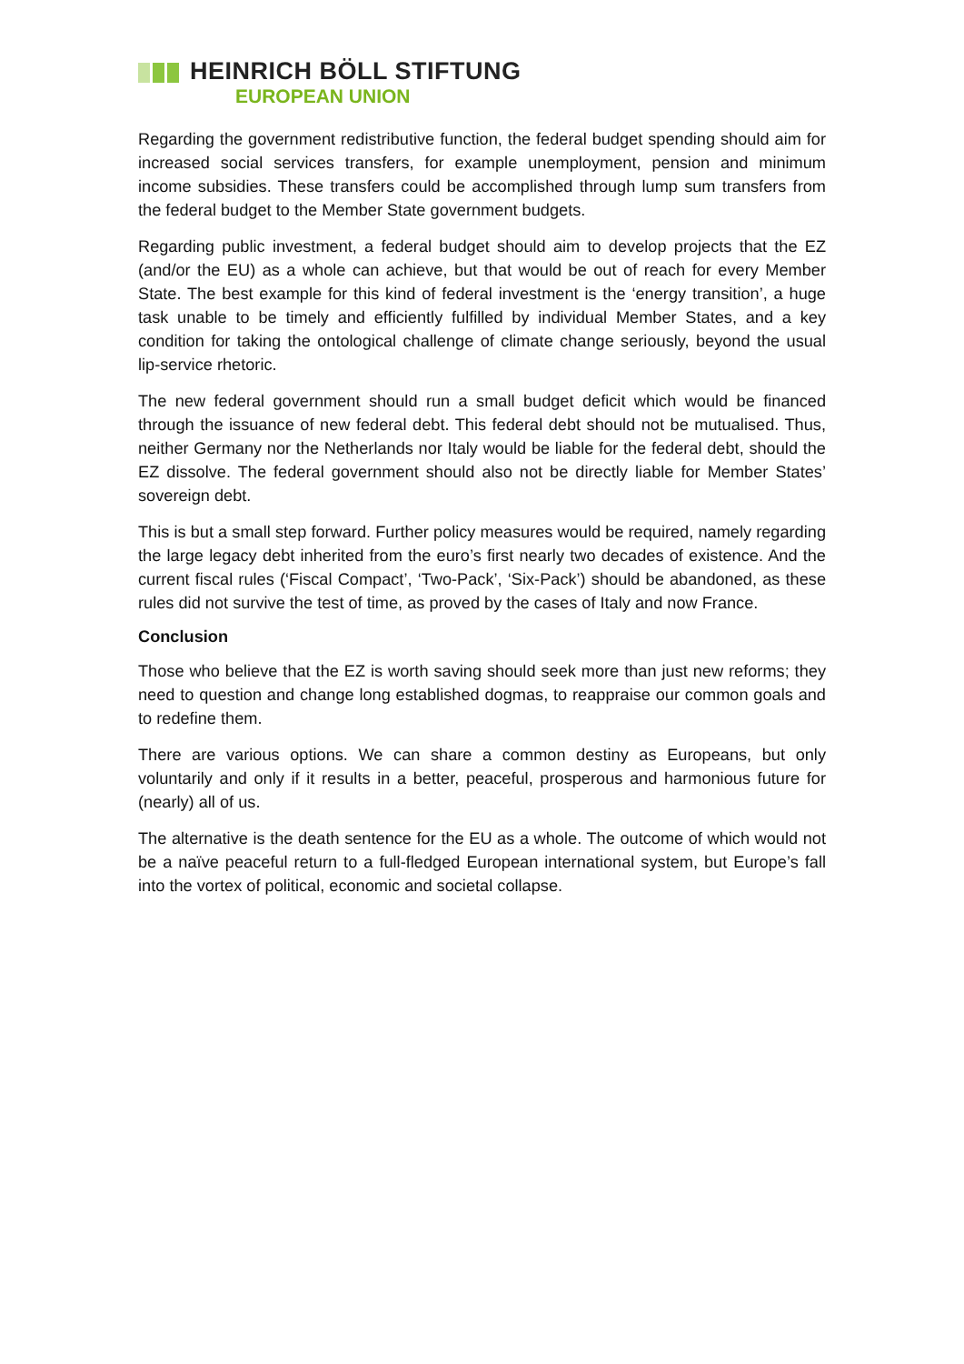HEINRICH BÖLL STIFTUNG
EUROPEAN UNION
Regarding the government redistributive function, the federal budget spending should aim for increased social services transfers, for example unemployment, pension and minimum income subsidies. These transfers could be accomplished through lump sum transfers from the federal budget to the Member State government budgets.
Regarding public investment, a federal budget should aim to develop projects that the EZ (and/or the EU) as a whole can achieve, but that would be out of reach for every Member State. The best example for this kind of federal investment is the ‘energy transition’, a huge task unable to be timely and efficiently fulfilled by individual Member States, and a key condition for taking the ontological challenge of climate change seriously, beyond the usual lip-service rhetoric.
The new federal government should run a small budget deficit which would be financed through the issuance of new federal debt. This federal debt should not be mutualised. Thus, neither Germany nor the Netherlands nor Italy would be liable for the federal debt, should the EZ dissolve. The federal government should also not be directly liable for Member States’ sovereign debt.
This is but a small step forward. Further policy measures would be required, namely regarding the large legacy debt inherited from the euro’s first nearly two decades of existence. And the current fiscal rules (‘Fiscal Compact’, ‘Two-Pack’, ‘Six-Pack’) should be abandoned, as these rules did not survive the test of time, as proved by the cases of Italy and now France.
Conclusion
Those who believe that the EZ is worth saving should seek more than just new reforms; they need to question and change long established dogmas, to reappraise our common goals and to redefine them.
There are various options. We can share a common destiny as Europeans, but only voluntarily and only if it results in a better, peaceful, prosperous and harmonious future for (nearly) all of us.
The alternative is the death sentence for the EU as a whole. The outcome of which would not be a naïve peaceful return to a full-fledged European international system, but Europe’s fall into the vortex of political, economic and societal collapse.